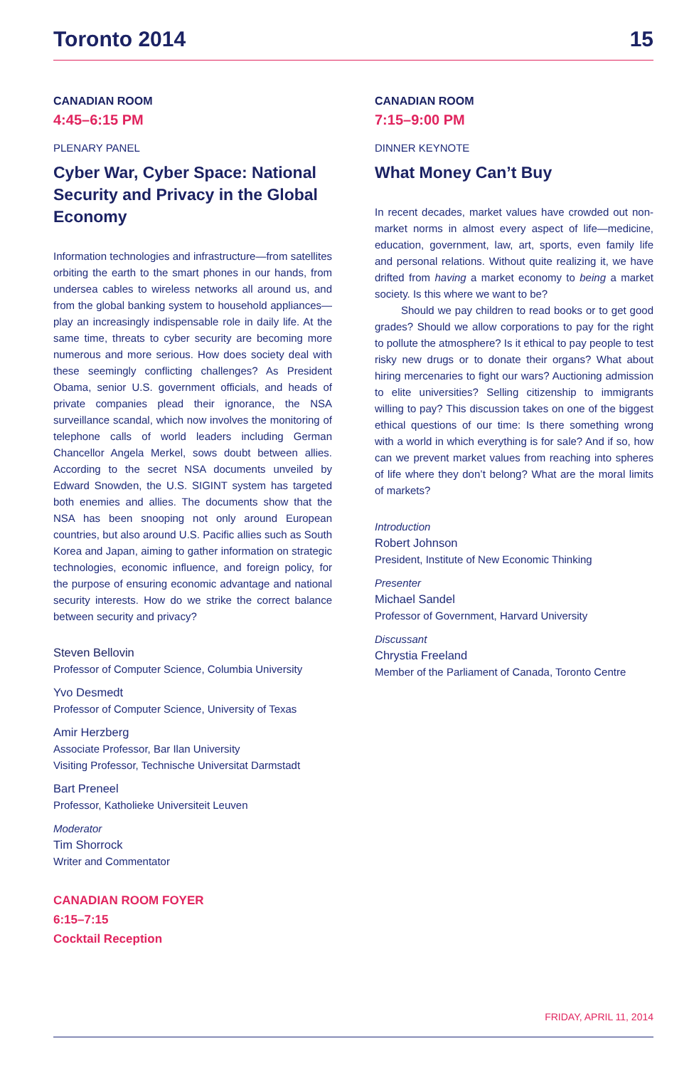Toronto 2014 15
CANADIAN ROOM
4:45–6:15 PM
PLENARY PANEL
Cyber War, Cyber Space: National Security and Privacy in the Global Economy
Information technologies and infrastructure—from satellites orbiting the earth to the smart phones in our hands, from undersea cables to wireless networks all around us, and from the global banking system to household appliances—play an increasingly indispensable role in daily life. At the same time, threats to cyber security are becoming more numerous and more serious. How does society deal with these seemingly conflicting challenges? As President Obama, senior U.S. government officials, and heads of private companies plead their ignorance, the NSA surveillance scandal, which now involves the monitoring of telephone calls of world leaders including German Chancellor Angela Merkel, sows doubt between allies. According to the secret NSA documents unveiled by Edward Snowden, the U.S. SIGINT system has targeted both enemies and allies. The documents show that the NSA has been snooping not only around European countries, but also around U.S. Pacific allies such as South Korea and Japan, aiming to gather information on strategic technologies, economic influence, and foreign policy, for the purpose of ensuring economic advantage and national security interests. How do we strike the correct balance between security and privacy?
Steven Bellovin
Professor of Computer Science, Columbia University
Yvo Desmedt
Professor of Computer Science, University of Texas
Amir Herzberg
Associate Professor, Bar Ilan University
Visiting Professor, Technische Universitat Darmstadt
Bart Preneel
Professor, Katholieke Universiteit Leuven
Moderator
Tim Shorrock
Writer and Commentator
CANADIAN ROOM FOYER
6:15–7:15
Cocktail Reception
CANADIAN ROOM
7:15–9:00 PM
DINNER KEYNOTE
What Money Can’t Buy
In recent decades, market values have crowded out non-market norms in almost every aspect of life—medicine, education, government, law, art, sports, even family life and personal relations. Without quite realizing it, we have drifted from having a market economy to being a market society. Is this where we want to be?
Should we pay children to read books or to get good grades? Should we allow corporations to pay for the right to pollute the atmosphere? Is it ethical to pay people to test risky new drugs or to donate their organs? What about hiring mercenaries to fight our wars? Auctioning admission to elite universities? Selling citizenship to immigrants willing to pay? This discussion takes on one of the biggest ethical questions of our time: Is there something wrong with a world in which everything is for sale? And if so, how can we prevent market values from reaching into spheres of life where they don’t belong? What are the moral limits of markets?
Introduction
Robert Johnson
President, Institute of New Economic Thinking
Presenter
Michael Sandel
Professor of Government, Harvard University
Discussant
Chrystia Freeland
Member of the Parliament of Canada, Toronto Centre
FRIDAY, APRIL 11, 2014